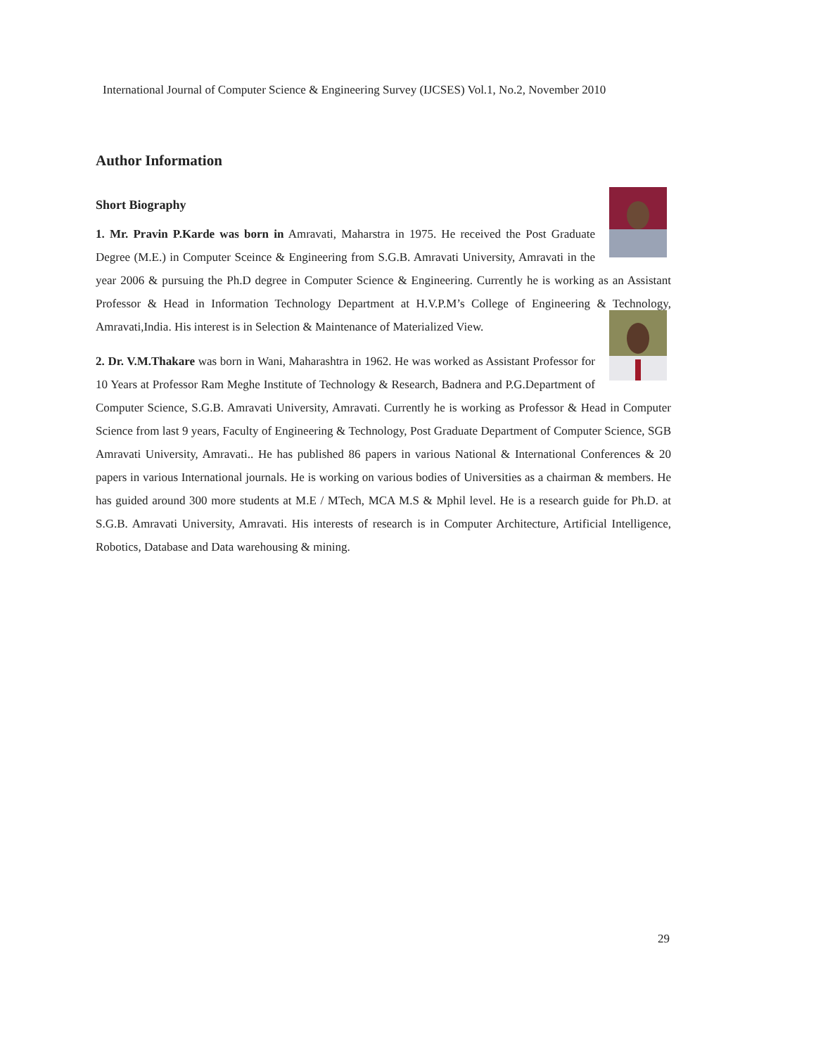International Journal of Computer Science & Engineering Survey (IJCSES) Vol.1, No.2, November 2010
Author Information
Short Biography
1. Mr. Pravin P.Karde was born in Amravati, Maharstra in 1975. He received the Post Graduate Degree (M.E.) in Computer Sceince & Engineering from S.G.B. Amravati University, Amravati in the year 2006 & pursuing the Ph.D degree in Computer Science & Engineering. Currently he is working as an Assistant Professor & Head in Information Technology Department at H.V.P.M’s College of Engineering & Technology, Amravati,India. His interest is in Selection & Maintenance of Materialized View.
2. Dr. V.M.Thakare was born in Wani, Maharashtra in 1962. He was worked as Assistant Professor for 10 Years at Professor Ram Meghe Institute of Technology & Research, Badnera and P.G.Department of Computer Science, S.G.B. Amravati University, Amravati. Currently he is working as Professor & Head in Computer Science from last 9 years, Faculty of Engineering & Technology, Post Graduate Department of Computer Science, SGB Amravati University, Amravati.. He has published 86 papers in various National & International Conferences & 20 papers in various International journals. He is working on various bodies of Universities as a chairman & members. He has guided around 300 more students at M.E / MTech, MCA M.S & Mphil level. He is a research guide for Ph.D. at S.G.B. Amravati University, Amravati. His interests of research is in Computer Architecture, Artificial Intelligence, Robotics, Database and Data warehousing & mining.
29